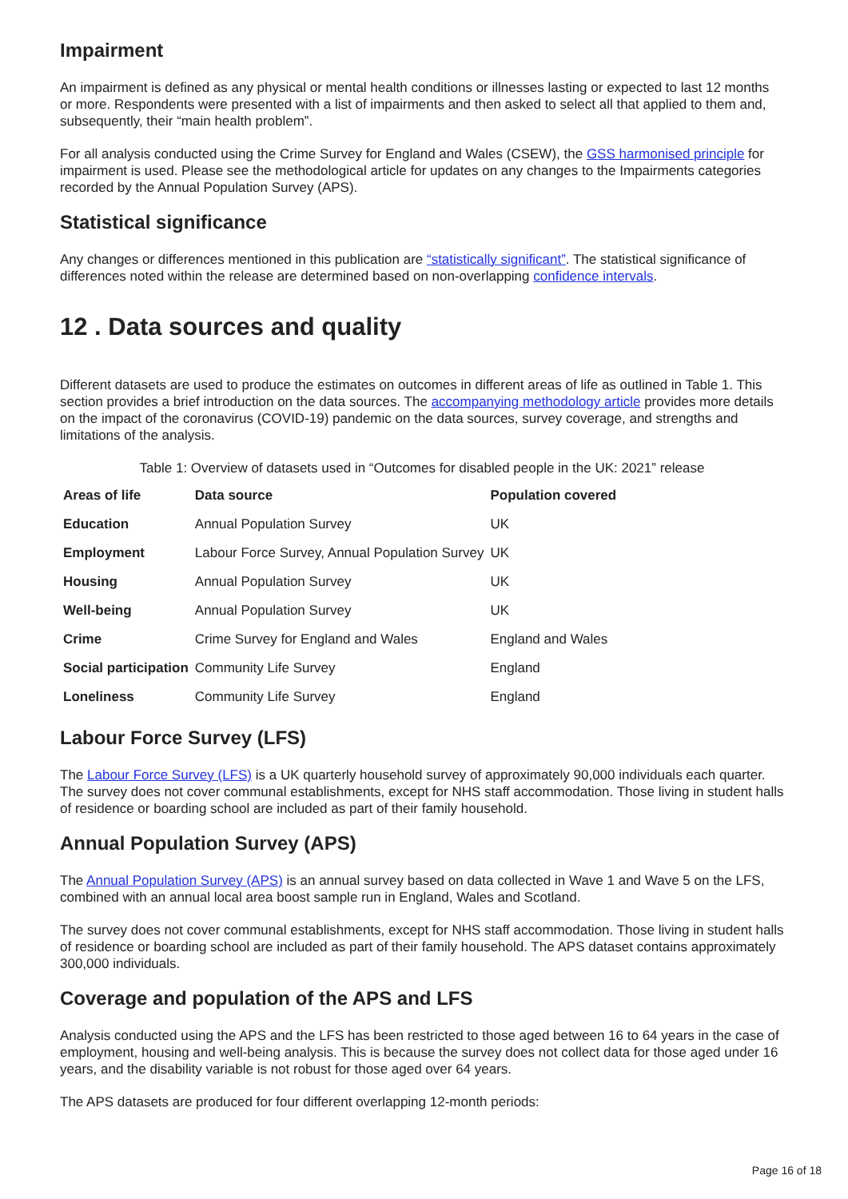Impairment
An impairment is defined as any physical or mental health conditions or illnesses lasting or expected to last 12 months or more. Respondents were presented with a list of impairments and then asked to select all that applied to them and, subsequently, their “main health problem”.
For all analysis conducted using the Crime Survey for England and Wales (CSEW), the GSS harmonised principle for impairment is used. Please see the methodological article for updates on any changes to the Impairments categories recorded by the Annual Population Survey (APS).
Statistical significance
Any changes or differences mentioned in this publication are “statistically significant”. The statistical significance of differences noted within the release are determined based on non-overlapping confidence intervals.
12 . Data sources and quality
Different datasets are used to produce the estimates on outcomes in different areas of life as outlined in Table 1. This section provides a brief introduction on the data sources. The accompanying methodology article provides more details on the impact of the coronavirus (COVID-19) pandemic on the data sources, survey coverage, and strengths and limitations of the analysis.
Table 1: Overview of datasets used in “Outcomes for disabled people in the UK: 2021” release
| Areas of life | Data source | Population covered |
| --- | --- | --- |
| Education | Annual Population Survey | UK |
| Employment | Labour Force Survey, Annual Population Survey | UK |
| Housing | Annual Population Survey | UK |
| Well-being | Annual Population Survey | UK |
| Crime | Crime Survey for England and Wales | England and Wales |
| Social participation | Community Life Survey | England |
| Loneliness | Community Life Survey | England |
Labour Force Survey (LFS)
The Labour Force Survey (LFS) is a UK quarterly household survey of approximately 90,000 individuals each quarter. The survey does not cover communal establishments, except for NHS staff accommodation. Those living in student halls of residence or boarding school are included as part of their family household.
Annual Population Survey (APS)
The Annual Population Survey (APS) is an annual survey based on data collected in Wave 1 and Wave 5 on the LFS, combined with an annual local area boost sample run in England, Wales and Scotland.
The survey does not cover communal establishments, except for NHS staff accommodation. Those living in student halls of residence or boarding school are included as part of their family household. The APS dataset contains approximately 300,000 individuals.
Coverage and population of the APS and LFS
Analysis conducted using the APS and the LFS has been restricted to those aged between 16 to 64 years in the case of employment, housing and well-being analysis. This is because the survey does not collect data for those aged under 16 years, and the disability variable is not robust for those aged over 64 years.
The APS datasets are produced for four different overlapping 12-month periods:
Page 16 of 18